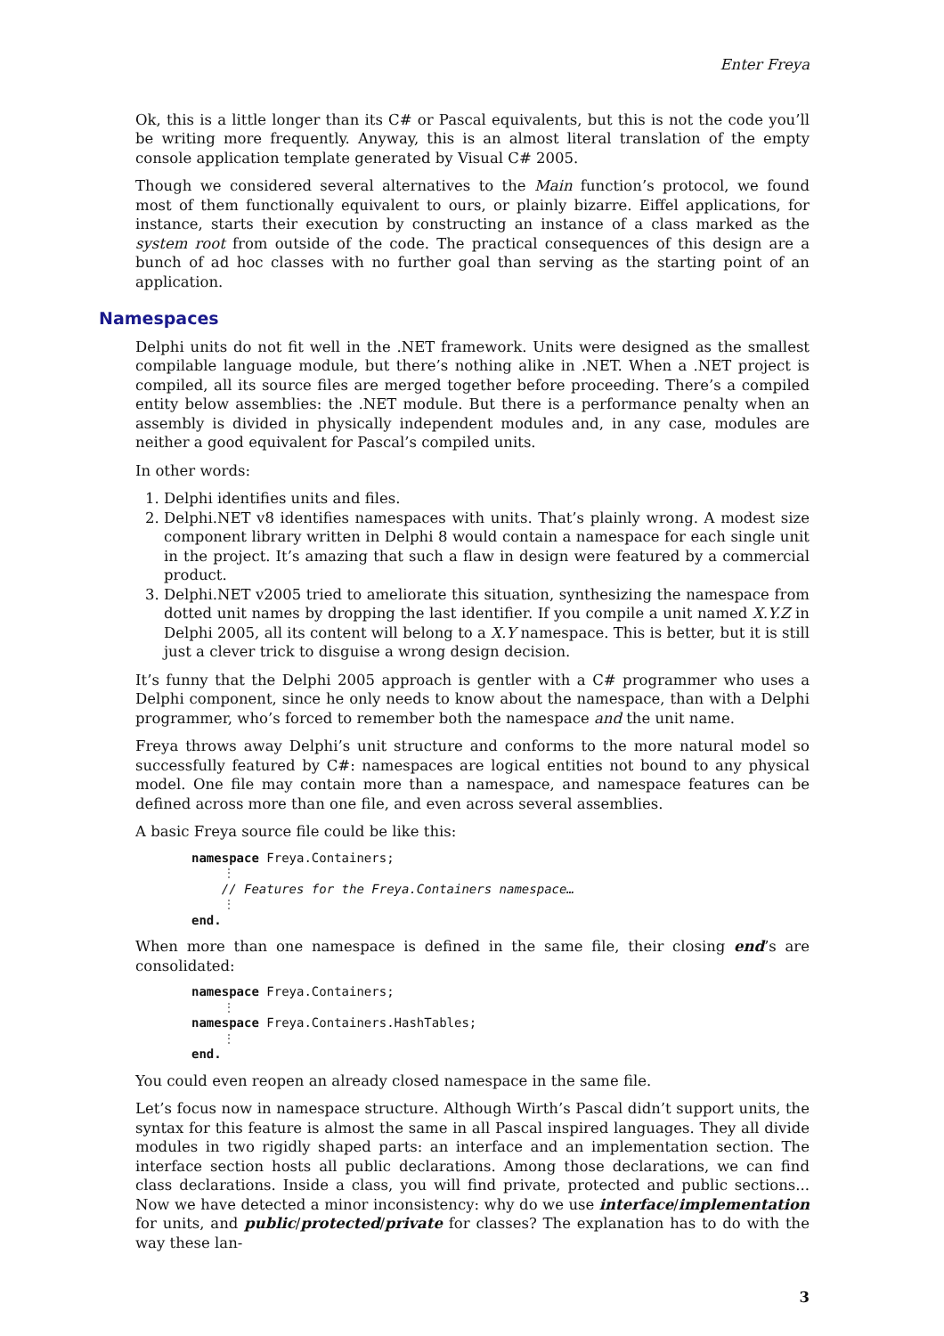Enter Freya
Ok, this is a little longer than its C# or Pascal equivalents, but this is not the code you’ll be writing more frequently. Anyway, this is an almost literal translation of the empty console application template generated by Visual C# 2005.
Though we considered several alternatives to the Main function’s protocol, we found most of them functionally equivalent to ours, or plainly bizarre. Eiffel applications, for instance, starts their execution by constructing an instance of a class marked as the system root from outside of the code. The practical consequences of this design are a bunch of ad hoc classes with no further goal than serving as the starting point of an application.
Namespaces
Delphi units do not fit well in the .NET framework. Units were designed as the smallest compilable language module, but there’s nothing alike in .NET. When a .NET project is compiled, all its source files are merged together before proceeding. There’s a compiled entity below assemblies: the .NET module. But there is a performance penalty when an assembly is divided in physically independent modules and, in any case, modules are neither a good equivalent for Pascal’s compiled units.
In other words:
1. Delphi identifies units and files.
2. Delphi.NET v8 identifies namespaces with units. That’s plainly wrong. A modest size component library written in Delphi 8 would contain a namespace for each single unit in the project. It’s amazing that such a flaw in design were featured by a commercial product.
3. Delphi.NET v2005 tried to ameliorate this situation, synthesizing the namespace from dotted unit names by dropping the last identifier. If you compile a unit named X.Y.Z in Delphi 2005, all its content will belong to a X.Y namespace. This is better, but it is still just a clever trick to disguise a wrong design decision.
It’s funny that the Delphi 2005 approach is gentler with a C# programmer who uses a Delphi component, since he only needs to know about the namespace, than with a Delphi programmer, who’s forced to remember both the namespace and the unit name.
Freya throws away Delphi’s unit structure and conforms to the more natural model so successfully featured by C#: namespaces are logical entities not bound to any physical model. One file may contain more than a namespace, and namespace features can be defined across more than one file, and even across several assemblies.
A basic Freya source file could be like this:
namespace Freya.Containers;
⋮
    // Features for the Freya.Containers namespace…
⋮
end.
When more than one namespace is defined in the same file, their closing end’s are consolidated:
namespace Freya.Containers;
⋮
namespace Freya.Containers.HashTables;
⋮
end.
You could even reopen an already closed namespace in the same file.
Let’s focus now in namespace structure. Although Wirth’s Pascal didn’t support units, the syntax for this feature is almost the same in all Pascal inspired languages. They all divide modules in two rigidly shaped parts: an interface and an implementation section. The interface section hosts all public declarations. Among those declarations, we can find class declarations. Inside a class, you will find private, protected and public sections... Now we have detected a minor inconsistency: why do we use interface/implementation for units, and public/protected/private for classes? The explanation has to do with the way these lan-
3